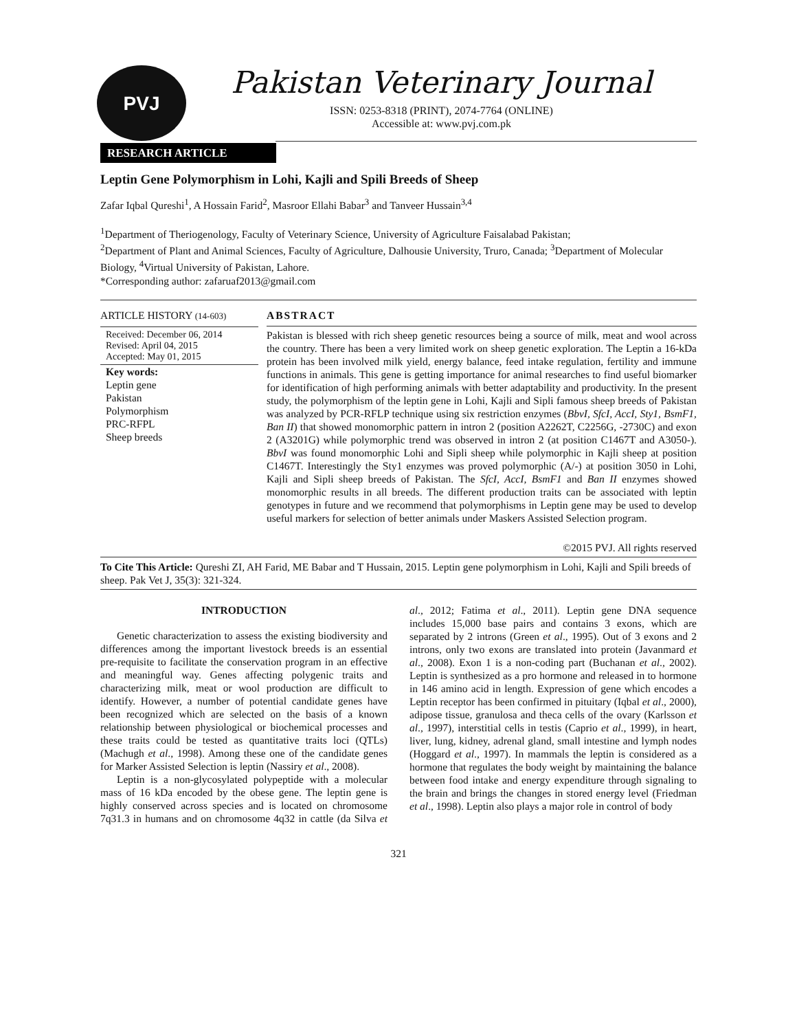PVJ
Pakistan Veterinary Journal
ISSN: 0253-8318 (PRINT), 2074-7764 (ONLINE)
Accessible at: www.pvj.com.pk
RESEARCH ARTICLE
Leptin Gene Polymorphism in Lohi, Kajli and Spili Breeds of Sheep
Zafar Iqbal Qureshi<sup>1</sup>, A Hossain Farid<sup>2</sup>, Masroor Ellahi Babar<sup>3</sup> and Tanveer Hussain<sup>3,4</sup>
<sup>1</sup> Department of Theriogenology, Faculty of Veterinary Science, University of Agriculture Faisalabad Pakistan;
<sup>2</sup> Department of Plant and Animal Sciences, Faculty of Agriculture, Dalhousie University, Truro, Canada; <sup>3</sup>Department of Molecular Biology, <sup>4</sup>Virtual University of Pakistan, Lahore.
*Corresponding author: zafaruaf2013@gmail.com
ARTICLE HISTORY (14-603)
Received: December 06, 2014
Revised: April 04, 2015
Accepted: May 01, 2015
Key words:
Leptin gene
Pakistan
Polymorphism
PRC-RFPL
Sheep breeds
ABSTRACT
Pakistan is blessed with rich sheep genetic resources being a source of milk, meat and wool across the country. There has been a very limited work on sheep genetic exploration. The Leptin a 16-kDa protein has been involved milk yield, energy balance, feed intake regulation, fertility and immune functions in animals. This gene is getting importance for animal researches to find useful biomarker for identification of high performing animals with better adaptability and productivity. In the present study, the polymorphism of the leptin gene in Lohi, Kajli and Sipli famous sheep breeds of Pakistan was analyzed by PCR-RFLP technique using six restriction enzymes (BbvI, SfcI, AccI, Sty1, BsmF1, Ban II) that showed monomorphic pattern in intron 2 (position A2262T, C2256G, -2730C) and exon 2 (A3201G) while polymorphic trend was observed in intron 2 (at position C1467T and A3050-). BbvI was found monomorphic Lohi and Sipli sheep while polymorphic in Kajli sheep at position C1467T. Interestingly the Sty1 enzymes was proved polymorphic (A/-) at position 3050 in Lohi, Kajli and Sipli sheep breeds of Pakistan. The SfcI, AccI, BsmF1 and Ban II enzymes showed monomorphic results in all breeds. The different production traits can be associated with leptin genotypes in future and we recommend that polymorphisms in Leptin gene may be used to develop useful markers for selection of better animals under Maskers Assisted Selection program.
©2015 PVJ. All rights reserved
To Cite This Article: Qureshi ZI, AH Farid, ME Babar and T Hussain, 2015. Leptin gene polymorphism in Lohi, Kajli and Spili breeds of sheep. Pak Vet J, 35(3): 321-324.
INTRODUCTION
Genetic characterization to assess the existing biodiversity and differences among the important livestock breeds is an essential pre-requisite to facilitate the conservation program in an effective and meaningful way. Genes affecting polygenic traits and characterizing milk, meat or wool production are difficult to identify. However, a number of potential candidate genes have been recognized which are selected on the basis of a known relationship between physiological or biochemical processes and these traits could be tested as quantitative traits loci (QTLs) (Machugh et al., 1998). Among these one of the candidate genes for Marker Assisted Selection is leptin (Nassiry et al., 2008).
Leptin is a non-glycosylated polypeptide with a molecular mass of 16 kDa encoded by the obese gene. The leptin gene is highly conserved across species and is located on chromosome 7q31.3 in humans and on chromosome 4q32 in cattle (da Silva et al., 2012; Fatima et al., 2011). Leptin gene DNA sequence includes 15,000 base pairs and contains 3 exons, which are separated by 2 introns (Green et al., 1995). Out of 3 exons and 2 introns, only two exons are translated into protein (Javanmard et al., 2008). Exon 1 is a non-coding part (Buchanan et al., 2002). Leptin is synthesized as a pro hormone and released in to hormone in 146 amino acid in length. Expression of gene which encodes a Leptin receptor has been confirmed in pituitary (Iqbal et al., 2000), adipose tissue, granulosa and theca cells of the ovary (Karlsson et al., 1997), interstitial cells in testis (Caprio et al., 1999), in heart, liver, lung, kidney, adrenal gland, small intestine and lymph nodes (Hoggard et al., 1997). In mammals the leptin is considered as a hormone that regulates the body weight by maintaining the balance between food intake and energy expenditure through signaling to the brain and brings the changes in stored energy level (Friedman et al., 1998). Leptin also plays a major role in control of body
321